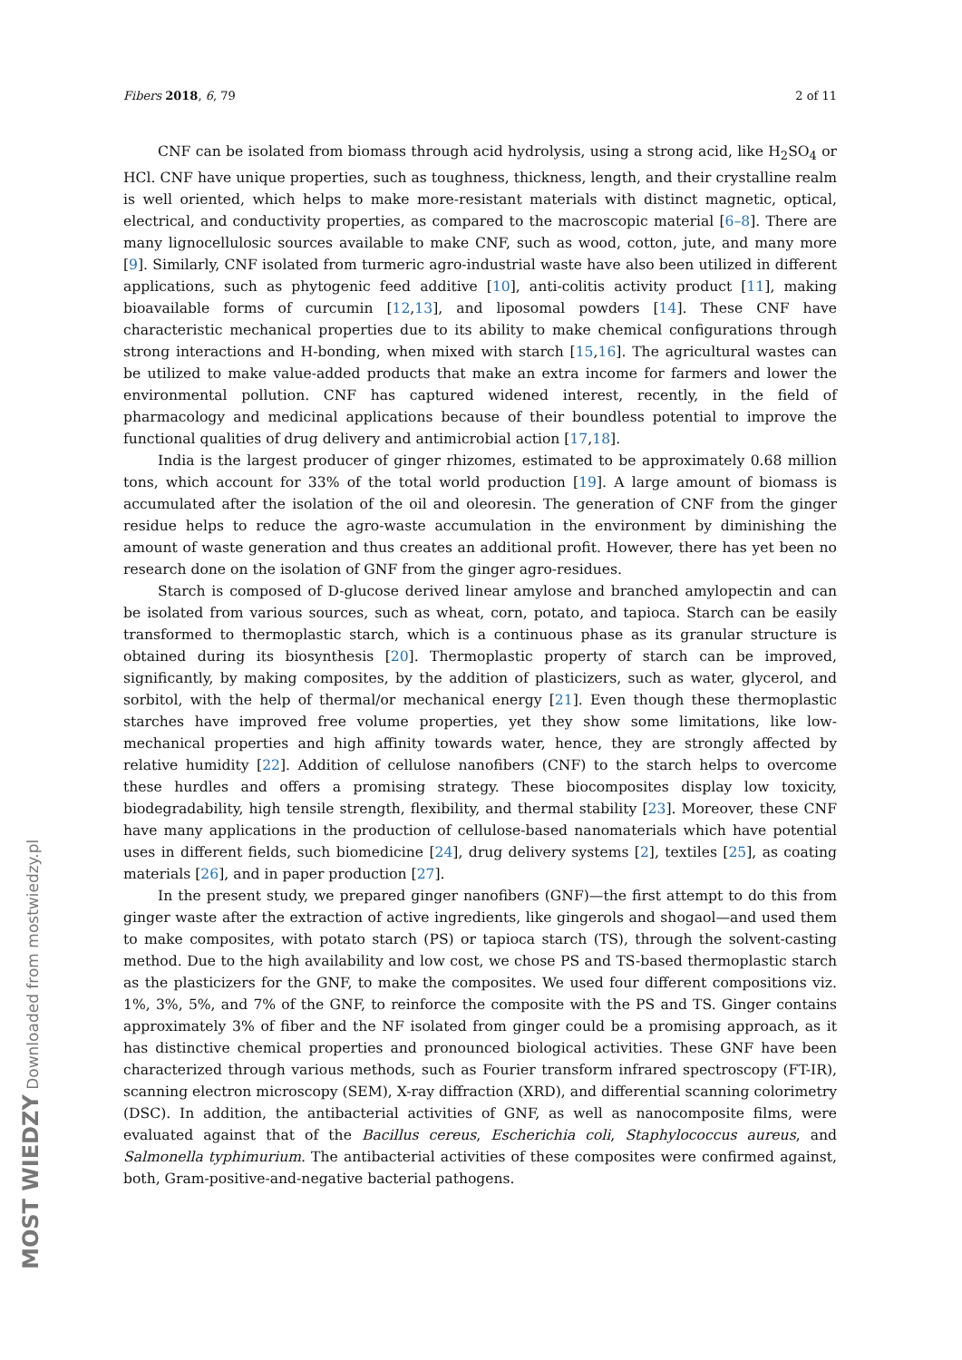Fibers 2018, 6, 79 2 of 11
CNF can be isolated from biomass through acid hydrolysis, using a strong acid, like H<sub>2</sub>SO<sub>4</sub> or HCl. CNF have unique properties, such as toughness, thickness, length, and their crystalline realm is well oriented, which helps to make more-resistant materials with distinct magnetic, optical, electrical, and conductivity properties, as compared to the macroscopic material [6–8]. There are many lignocellulosic sources available to make CNF, such as wood, cotton, jute, and many more [9]. Similarly, CNF isolated from turmeric agro-industrial waste have also been utilized in different applications, such as phytogenic feed additive [10], anti-colitis activity product [11], making bioavailable forms of curcumin [12,13], and liposomal powders [14]. These CNF have characteristic mechanical properties due to its ability to make chemical configurations through strong interactions and H-bonding, when mixed with starch [15,16]. The agricultural wastes can be utilized to make value-added products that make an extra income for farmers and lower the environmental pollution. CNF has captured widened interest, recently, in the field of pharmacology and medicinal applications because of their boundless potential to improve the functional qualities of drug delivery and antimicrobial action [17,18].
India is the largest producer of ginger rhizomes, estimated to be approximately 0.68 million tons, which account for 33% of the total world production [19]. A large amount of biomass is accumulated after the isolation of the oil and oleoresin. The generation of CNF from the ginger residue helps to reduce the agro-waste accumulation in the environment by diminishing the amount of waste generation and thus creates an additional profit. However, there has yet been no research done on the isolation of GNF from the ginger agro-residues.
Starch is composed of D-glucose derived linear amylose and branched amylopectin and can be isolated from various sources, such as wheat, corn, potato, and tapioca. Starch can be easily transformed to thermoplastic starch, which is a continuous phase as its granular structure is obtained during its biosynthesis [20]. Thermoplastic property of starch can be improved, significantly, by making composites, by the addition of plasticizers, such as water, glycerol, and sorbitol, with the help of thermal/or mechanical energy [21]. Even though these thermoplastic starches have improved free volume properties, yet they show some limitations, like low-mechanical properties and high affinity towards water, hence, they are strongly affected by relative humidity [22]. Addition of cellulose nanofibers (CNF) to the starch helps to overcome these hurdles and offers a promising strategy. These biocomposites display low toxicity, biodegradability, high tensile strength, flexibility, and thermal stability [23]. Moreover, these CNF have many applications in the production of cellulose-based nanomaterials which have potential uses in different fields, such biomedicine [24], drug delivery systems [2], textiles [25], as coating materials [26], and in paper production [27].
In the present study, we prepared ginger nanofibers (GNF)—the first attempt to do this from ginger waste after the extraction of active ingredients, like gingerols and shogaol—and used them to make composites, with potato starch (PS) or tapioca starch (TS), through the solvent-casting method. Due to the high availability and low cost, we chose PS and TS-based thermoplastic starch as the plasticizers for the GNF, to make the composites. We used four different compositions viz. 1%, 3%, 5%, and 7% of the GNF, to reinforce the composite with the PS and TS. Ginger contains approximately 3% of fiber and the NF isolated from ginger could be a promising approach, as it has distinctive chemical properties and pronounced biological activities. These GNF have been characterized through various methods, such as Fourier transform infrared spectroscopy (FT-IR), scanning electron microscopy (SEM), X-ray diffraction (XRD), and differential scanning colorimetry (DSC). In addition, the antibacterial activities of GNF, as well as nanocomposite films, were evaluated against that of the Bacillus cereus, Escherichia coli, Staphylococcus aureus, and Salmonella typhimurium. The antibacterial activities of these composites were confirmed against, both, Gram-positive-and-negative bacterial pathogens.
MOST WIEDZY Downloaded from mostwiedzy.pl